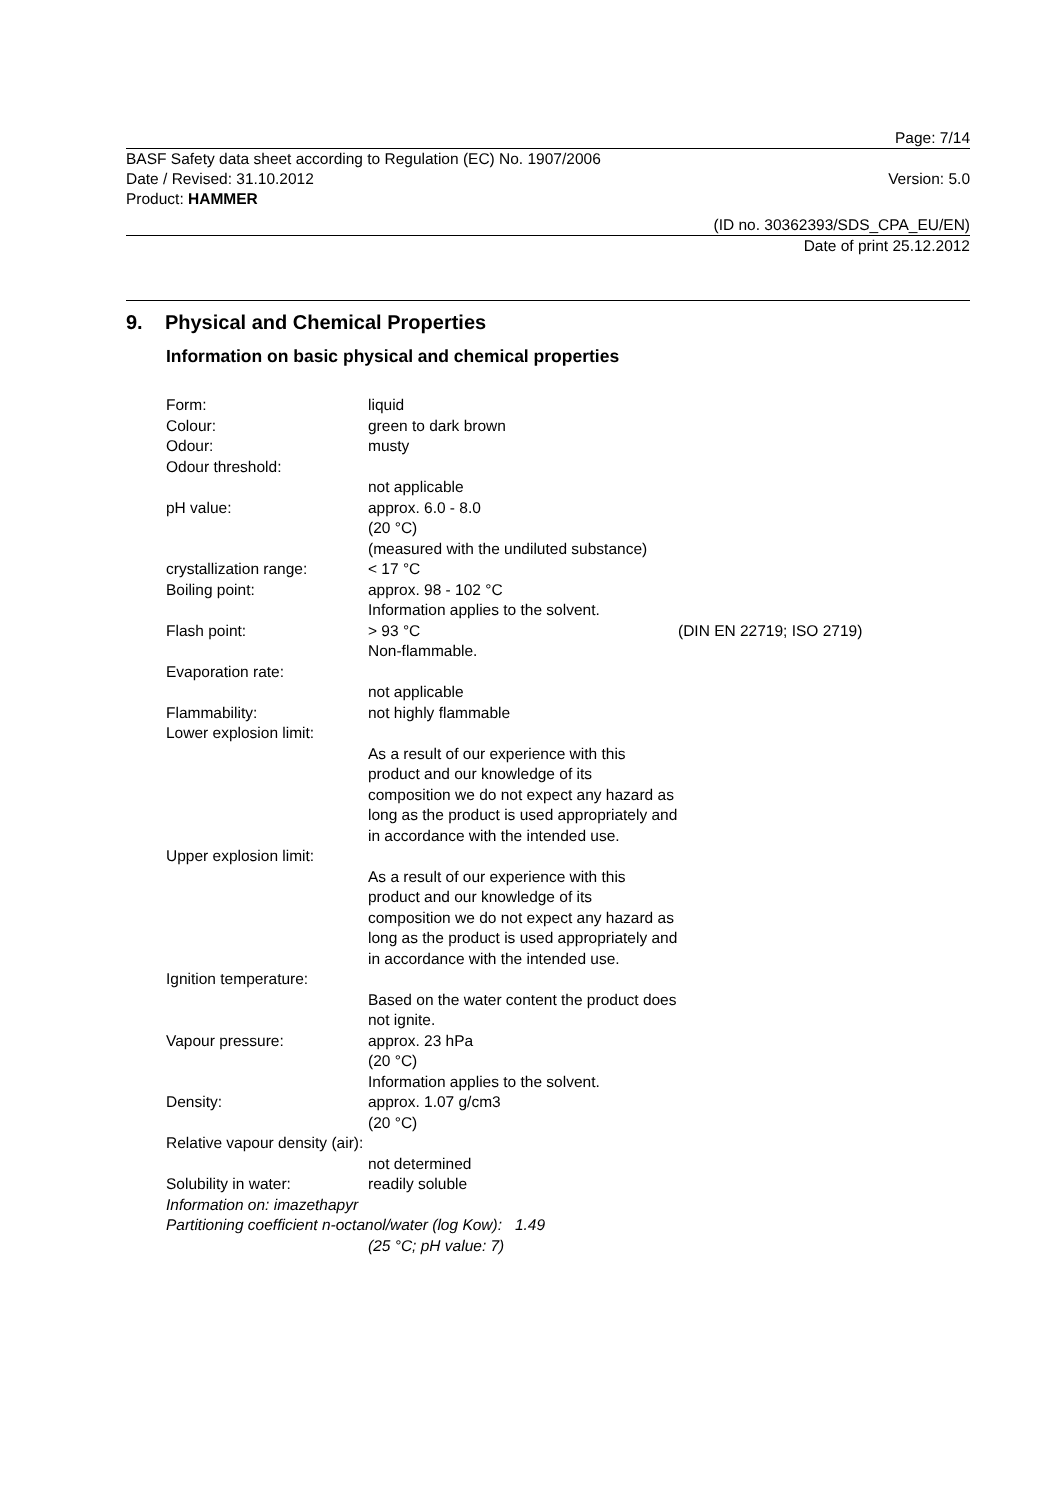Page: 7/14
BASF Safety data sheet according to Regulation (EC) No. 1907/2006
Date / Revised: 31.10.2012 Version: 5.0
Product: HAMMER
(ID no. 30362393/SDS_CPA_EU/EN)
Date of print 25.12.2012
9. Physical and Chemical Properties
Information on basic physical and chemical properties
| Form: | liquid | |
| Colour: | green to dark brown | |
| Odour: | musty | |
| Odour threshold: | | |
| | not applicable | |
| pH value: | approx. 6.0 - 8.0 (20 °C) (measured with the undiluted substance) | |
| crystallization range: | < 17 °C | |
| Boiling point: | approx. 98 - 102 °C Information applies to the solvent. | |
| Flash point: | > 93 °C Non-flammable. | (DIN EN 22719; ISO 2719) |
| Evaporation rate: | | |
| | not applicable | |
| Flammability: | not highly flammable | |
| Lower explosion limit: | | |
| | As a result of our experience with this product and our knowledge of its composition we do not expect any hazard as long as the product is used appropriately and in accordance with the intended use. | |
| Upper explosion limit: | | |
| | As a result of our experience with this product and our knowledge of its composition we do not expect any hazard as long as the product is used appropriately and in accordance with the intended use. | |
| Ignition temperature: | | |
| | Based on the water content the product does not ignite. | |
| Vapour pressure: | approx. 23 hPa (20 °C) Information applies to the solvent. | |
| Density: | approx. 1.07 g/cm3 (20 °C) | |
| Relative vapour density (air): | | |
| | not determined | |
| Solubility in water: | readily soluble | |
| Information on: imazethapyr | | |
| Partitioning coefficient n-octanol/water (log Kow): 1.49 | | |
| | (25 °C; pH value: 7) | |